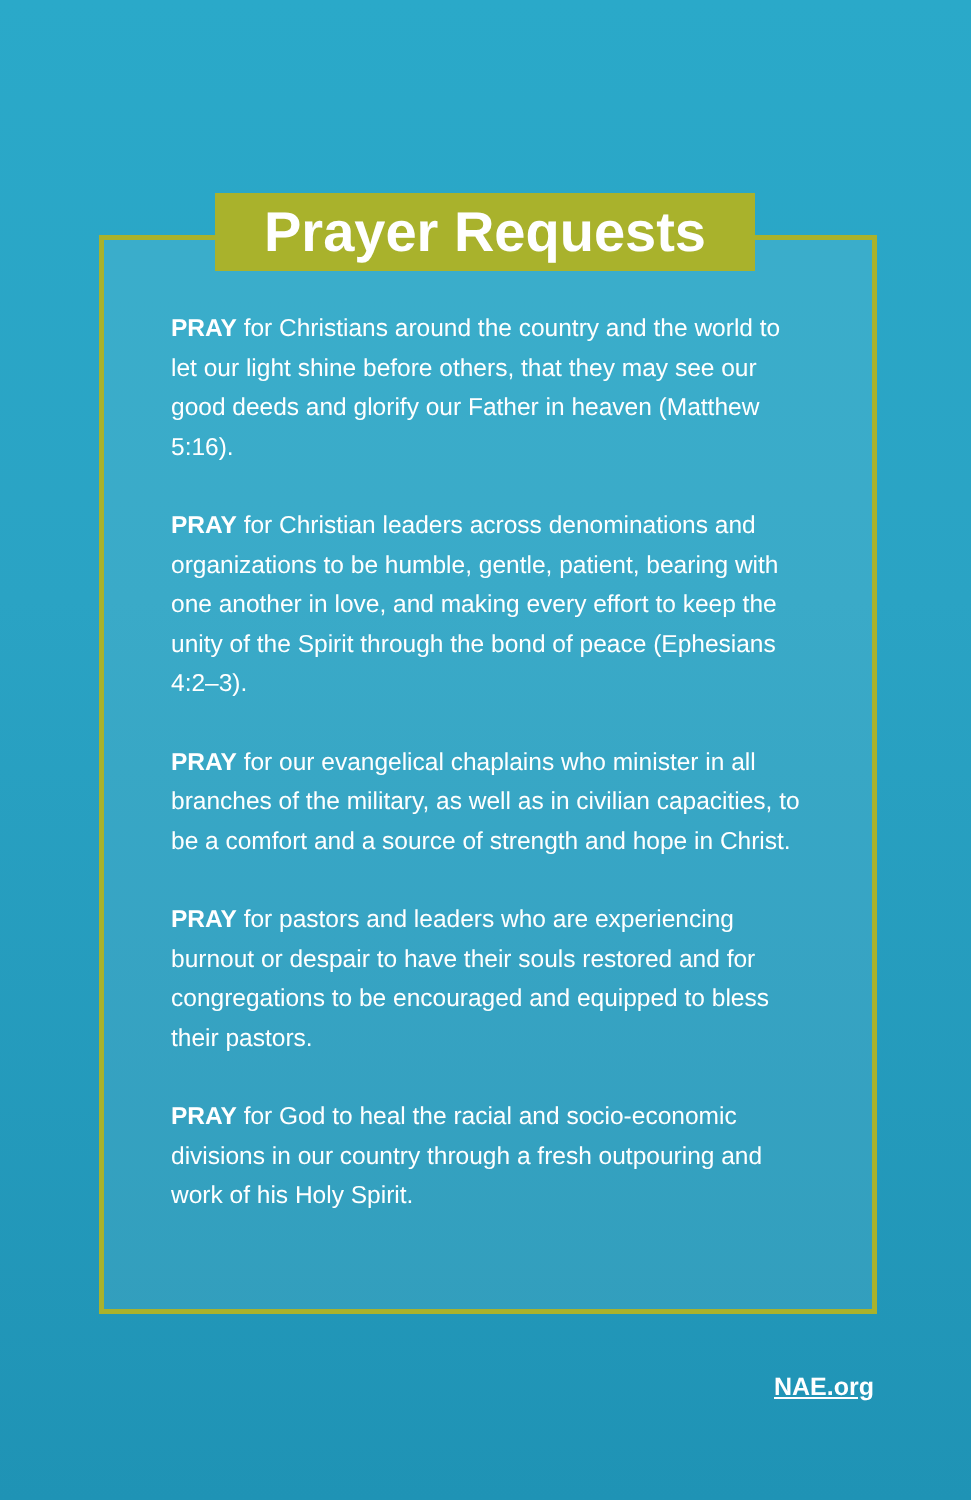Prayer Requests
PRAY for Christians around the country and the world to let our light shine before others, that they may see our good deeds and glorify our Father in heaven (Matthew 5:16).
PRAY for Christian leaders across denominations and organizations to be humble, gentle, patient, bearing with one another in love, and making every effort to keep the unity of the Spirit through the bond of peace (Ephesians 4:2–3).
PRAY for our evangelical chaplains who minister in all branches of the military, as well as in civilian capacities, to be a comfort and a source of strength and hope in Christ.
PRAY for pastors and leaders who are experiencing burnout or despair to have their souls restored and for congregations to be encouraged and equipped to bless their pastors.
PRAY for God to heal the racial and socio-economic divisions in our country through a fresh outpouring and work of his Holy Spirit.
NAE.org